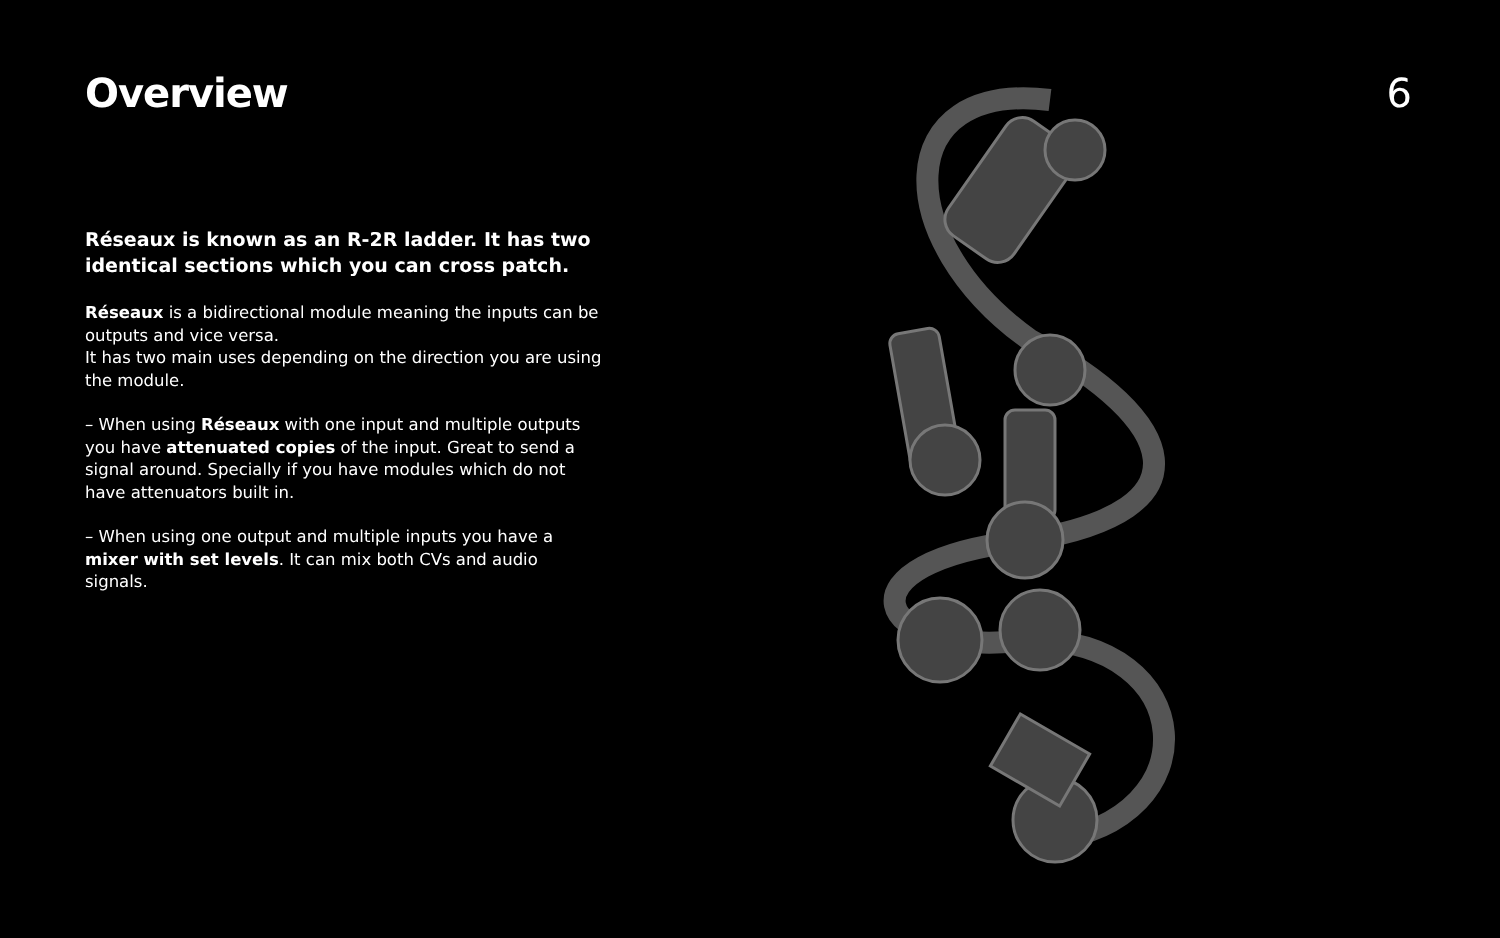Overview 6
Réseaux is known as an R-2R ladder. It has two identical sections which you can cross patch.
Réseaux is a bidirectional module meaning the inputs can be outputs and vice versa.
It has two main uses depending on the direction you are using the module.
– When using Réseaux with one input and multiple outputs you have attenuated copies of the input. Great to send a signal around. Specially if you have modules which do not have attenuators built in.
– When using one output and multiple inputs you have a mixer with set levels. It can mix both CVs and audio signals.